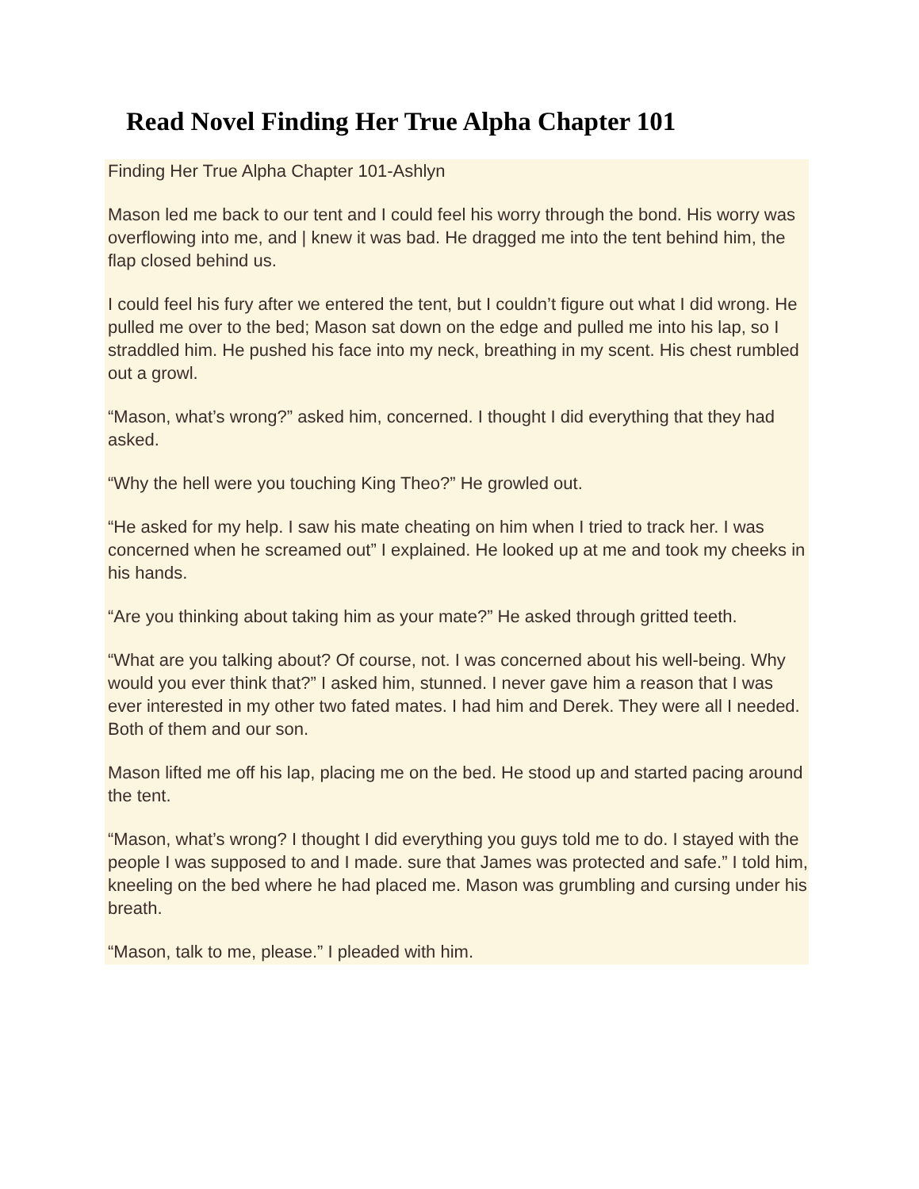Read Novel Finding Her True Alpha Chapter 101
Finding Her True Alpha Chapter 101-Ashlyn
Mason led me back to our tent and I could feel his worry through the bond. His worry was overflowing into me, and | knew it was bad. He dragged me into the tent behind him, the flap closed behind us.
I could feel his fury after we entered the tent, but I couldn’t figure out what I did wrong. He pulled me over to the bed; Mason sat down on the edge and pulled me into his lap, so I straddled him. He pushed his face into my neck, breathing in my scent. His chest rumbled out a growl.
“Mason, what’s wrong?” asked him, concerned. I thought I did everything that they had asked.
“Why the hell were you touching King Theo?” He growled out.
“He asked for my help. I saw his mate cheating on him when I tried to track her. I was concerned when he screamed out” I explained. He looked up at me and took my cheeks in his hands.
“Are you thinking about taking him as your mate?” He asked through gritted teeth.
“What are you talking about? Of course, not. I was concerned about his well-being. Why would you ever think that?” I asked him, stunned. I never gave him a reason that I was ever interested in my other two fated mates. I had him and Derek. They were all I needed. Both of them and our son.
Mason lifted me off his lap, placing me on the bed. He stood up and started pacing around the tent.
“Mason, what’s wrong? I thought I did everything you guys told me to do. I stayed with the people I was supposed to and I made. sure that James was protected and safe.” I told him, kneeling on the bed where he had placed me. Mason was grumbling and cursing under his breath.
“Mason, talk to me, please.” I pleaded with him.